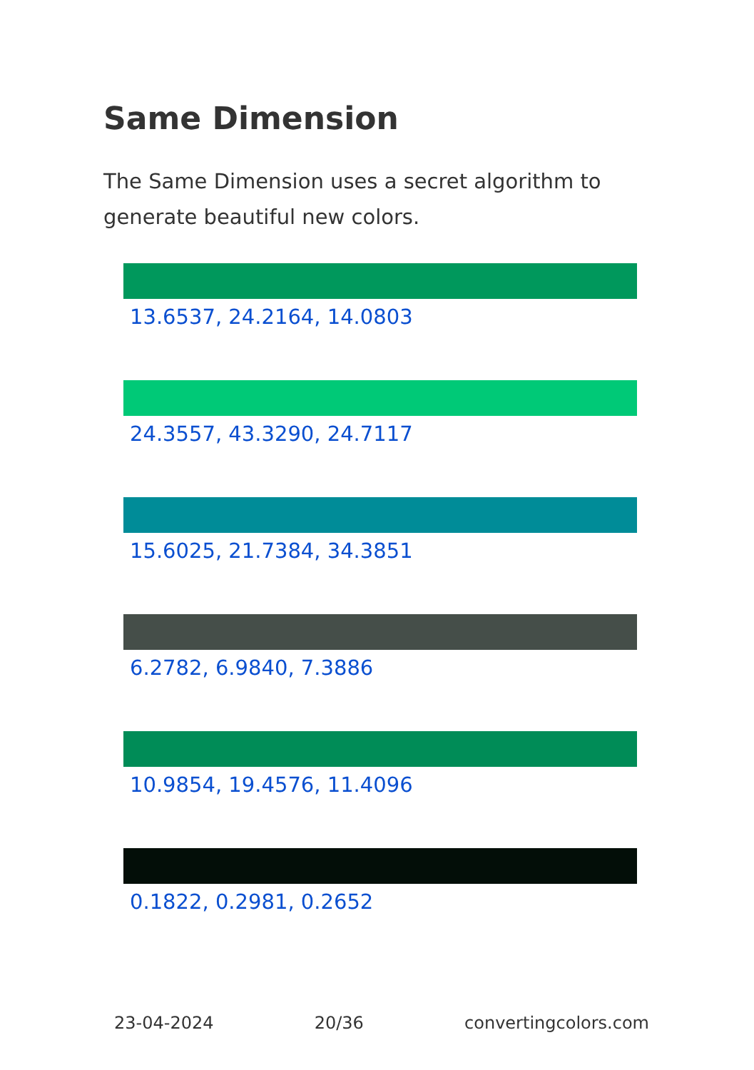Same Dimension
The Same Dimension uses a secret algorithm to generate beautiful new colors.
13.6537, 24.2164, 14.0803
24.3557, 43.3290, 24.7117
15.6025, 21.7384, 34.3851
6.2782, 6.9840, 7.3886
10.9854, 19.4576, 11.4096
0.1822, 0.2981, 0.2652
23-04-2024 20/36 convertingcolors.com